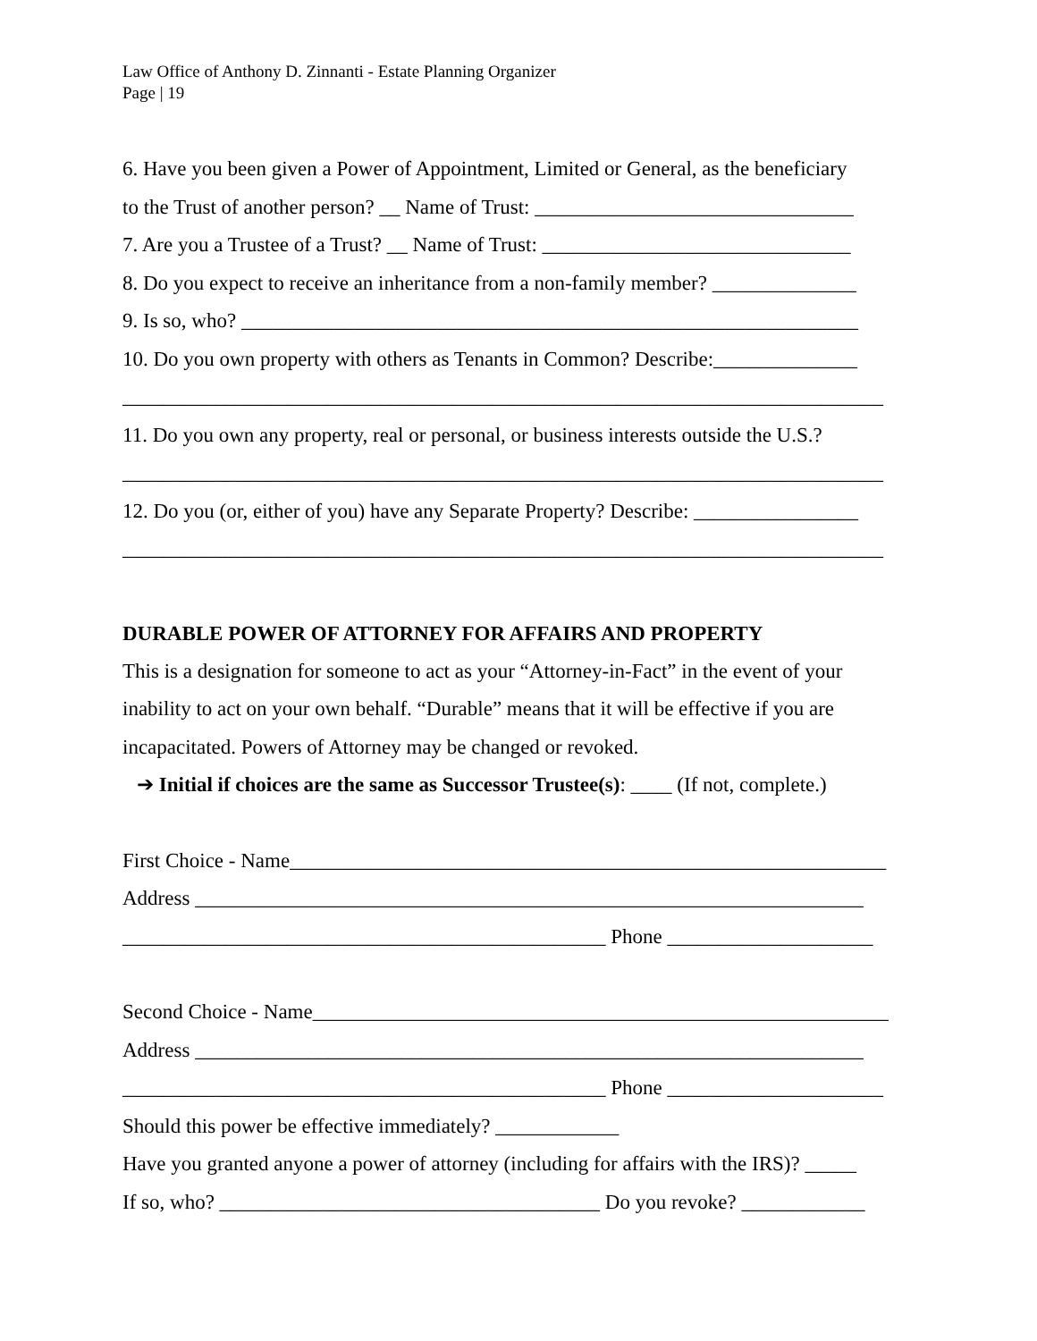Law Office of Anthony D. Zinnanti - Estate Planning Organizer
Page | 19
6. Have you been given a Power of Appointment, Limited or General, as the beneficiary
to the Trust of another person? __ Name of Trust: _______________________________
7. Are you a Trustee of a Trust? __ Name of Trust: ______________________________
8. Do you expect to receive an inheritance from a non-family member? ______________
9. Is so, who? ____________________________________________________________
10. Do you own property with others as Tenants in Common? Describe:______________
__________________________________________________________________________
11. Do you own any property, real or personal, or business interests outside the U.S.?
__________________________________________________________________________
12. Do you (or, either of you) have any Separate Property? Describe: ________________
__________________________________________________________________________
DURABLE POWER OF ATTORNEY FOR AFFAIRS AND PROPERTY
This is a designation for someone to act as your “Attorney-in-Fact” in the event of your
inability to act on your own behalf. “Durable” means that it will be effective if you are
incapacitated. Powers of Attorney may be changed or revoked.
➔ Initial if choices are the same as Successor Trustee(s): ____ (If not, complete.)
First Choice - Name__________________________________________________________
Address _________________________________________________________________
_______________________________________________ Phone ____________________
Second Choice - Name________________________________________________________
Address _________________________________________________________________
_______________________________________________ Phone _____________________
Should this power be effective immediately? ____________
Have you granted anyone a power of attorney (including for affairs with the IRS)? _____
If so, who? _____________________________________ Do you revoke? ____________